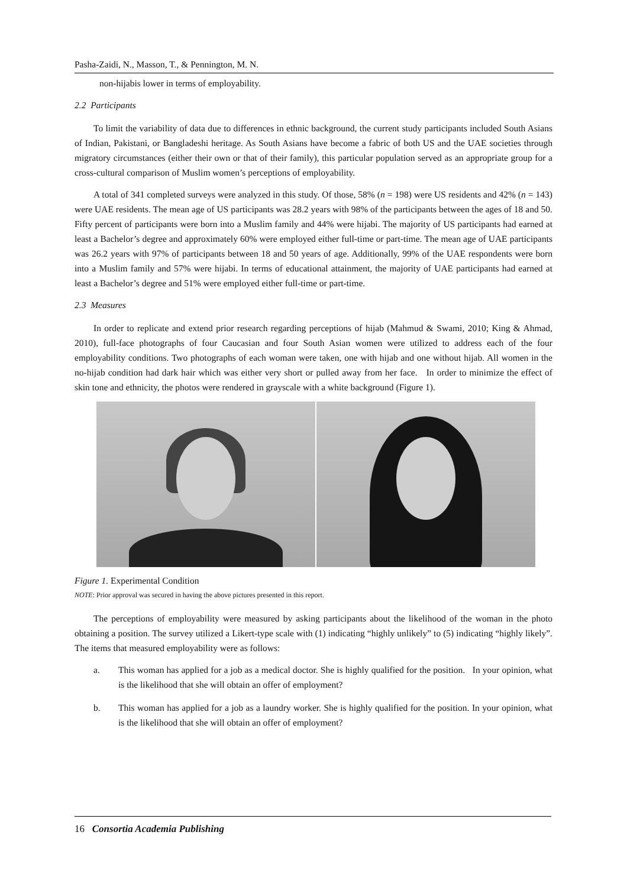Pasha-Zaidi, N., Masson, T., & Pennington, M. N.
non-hijabis lower in terms of employability.
2.2 Participants
To limit the variability of data due to differences in ethnic background, the current study participants included South Asians of Indian, Pakistani, or Bangladeshi heritage. As South Asians have become a fabric of both US and the UAE societies through migratory circumstances (either their own or that of their family), this particular population served as an appropriate group for a cross-cultural comparison of Muslim women’s perceptions of employability.
A total of 341 completed surveys were analyzed in this study. Of those, 58% (n = 198) were US residents and 42% (n = 143) were UAE residents. The mean age of US participants was 28.2 years with 98% of the participants between the ages of 18 and 50. Fifty percent of participants were born into a Muslim family and 44% were hijabi. The majority of US participants had earned at least a Bachelor’s degree and approximately 60% were employed either full-time or part-time. The mean age of UAE participants was 26.2 years with 97% of participants between 18 and 50 years of age. Additionally, 99% of the UAE respondents were born into a Muslim family and 57% were hijabi. In terms of educational attainment, the majority of UAE participants had earned at least a Bachelor’s degree and 51% were employed either full-time or part-time.
2.3 Measures
In order to replicate and extend prior research regarding perceptions of hijab (Mahmud & Swami, 2010; King & Ahmad, 2010), full-face photographs of four Caucasian and four South Asian women were utilized to address each of the four employability conditions. Two photographs of each woman were taken, one with hijab and one without hijab. All women in the no-hijab condition had dark hair which was either very short or pulled away from her face. In order to minimize the effect of skin tone and ethnicity, the photos were rendered in grayscale with a white background (Figure 1).
Figure 1. Experimental Condition
NOTE: Prior approval was secured in having the above pictures presented in this report.
The perceptions of employability were measured by asking participants about the likelihood of the woman in the photo obtaining a position. The survey utilized a Likert-type scale with (1) indicating “highly unlikely” to (5) indicating “highly likely”. The items that measured employability were as follows:
a. This woman has applied for a job as a medical doctor. She is highly qualified for the position. In your opinion, what is the likelihood that she will obtain an offer of employment?
b. This woman has applied for a job as a laundry worker. She is highly qualified for the position. In your opinion, what is the likelihood that she will obtain an offer of employment?
16 Consortia Academia Publishing